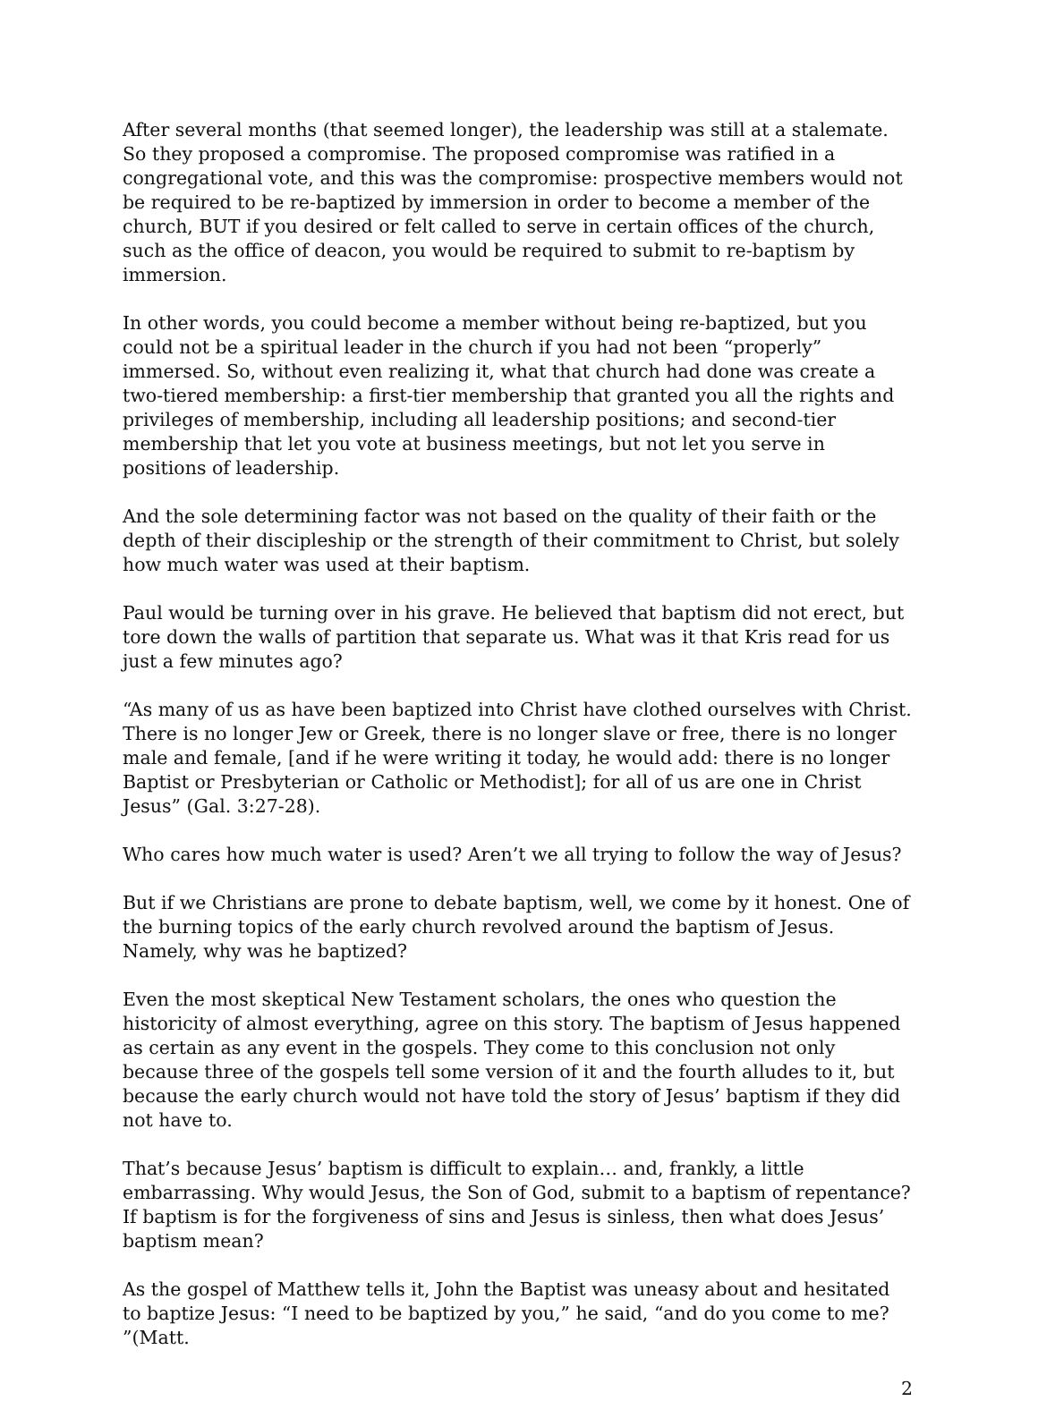After several months (that seemed longer), the leadership was still at a stalemate. So they proposed a compromise. The proposed compromise was ratified in a congregational vote, and this was the compromise: prospective members would not be required to be re-baptized by immersion in order to become a member of the church, BUT if you desired or felt called to serve in certain offices of the church, such as the office of deacon, you would be required to submit to re-baptism by immersion.
In other words, you could become a member without being re-baptized, but you could not be a spiritual leader in the church if you had not been “properly” immersed. So, without even realizing it, what that church had done was create a two-tiered membership: a first-tier membership that granted you all the rights and privileges of membership, including all leadership positions; and second-tier membership that let you vote at business meetings, but not let you serve in positions of leadership.
And the sole determining factor was not based on the quality of their faith or the depth of their discipleship or the strength of their commitment to Christ, but solely how much water was used at their baptism.
Paul would be turning over in his grave. He believed that baptism did not erect, but tore down the walls of partition that separate us. What was it that Kris read for us just a few minutes ago?
“As many of us as have been baptized into Christ have clothed ourselves with Christ. There is no longer Jew or Greek, there is no longer slave or free, there is no longer male and female, [and if he were writing it today, he would add: there is no longer Baptist or Presbyterian or Catholic or Methodist]; for all of us are one in Christ Jesus” (Gal. 3:27-28).
Who cares how much water is used? Aren’t we all trying to follow the way of Jesus?
But if we Christians are prone to debate baptism, well, we come by it honest. One of the burning topics of the early church revolved around the baptism of Jesus. Namely, why was he baptized?
Even the most skeptical New Testament scholars, the ones who question the historicity of almost everything, agree on this story. The baptism of Jesus happened as certain as any event in the gospels. They come to this conclusion not only because three of the gospels tell some version of it and the fourth alludes to it, but because the early church would not have told the story of Jesus’ baptism if they did not have to.
That’s because Jesus’ baptism is difficult to explain… and, frankly, a little embarrassing. Why would Jesus, the Son of God, submit to a baptism of repentance? If baptism is for the forgiveness of sins and Jesus is sinless, then what does Jesus’ baptism mean?
As the gospel of Matthew tells it, John the Baptist was uneasy about and hesitated to baptize Jesus: “I need to be baptized by you,” he said, “and do you come to me? ”(Matt.
2